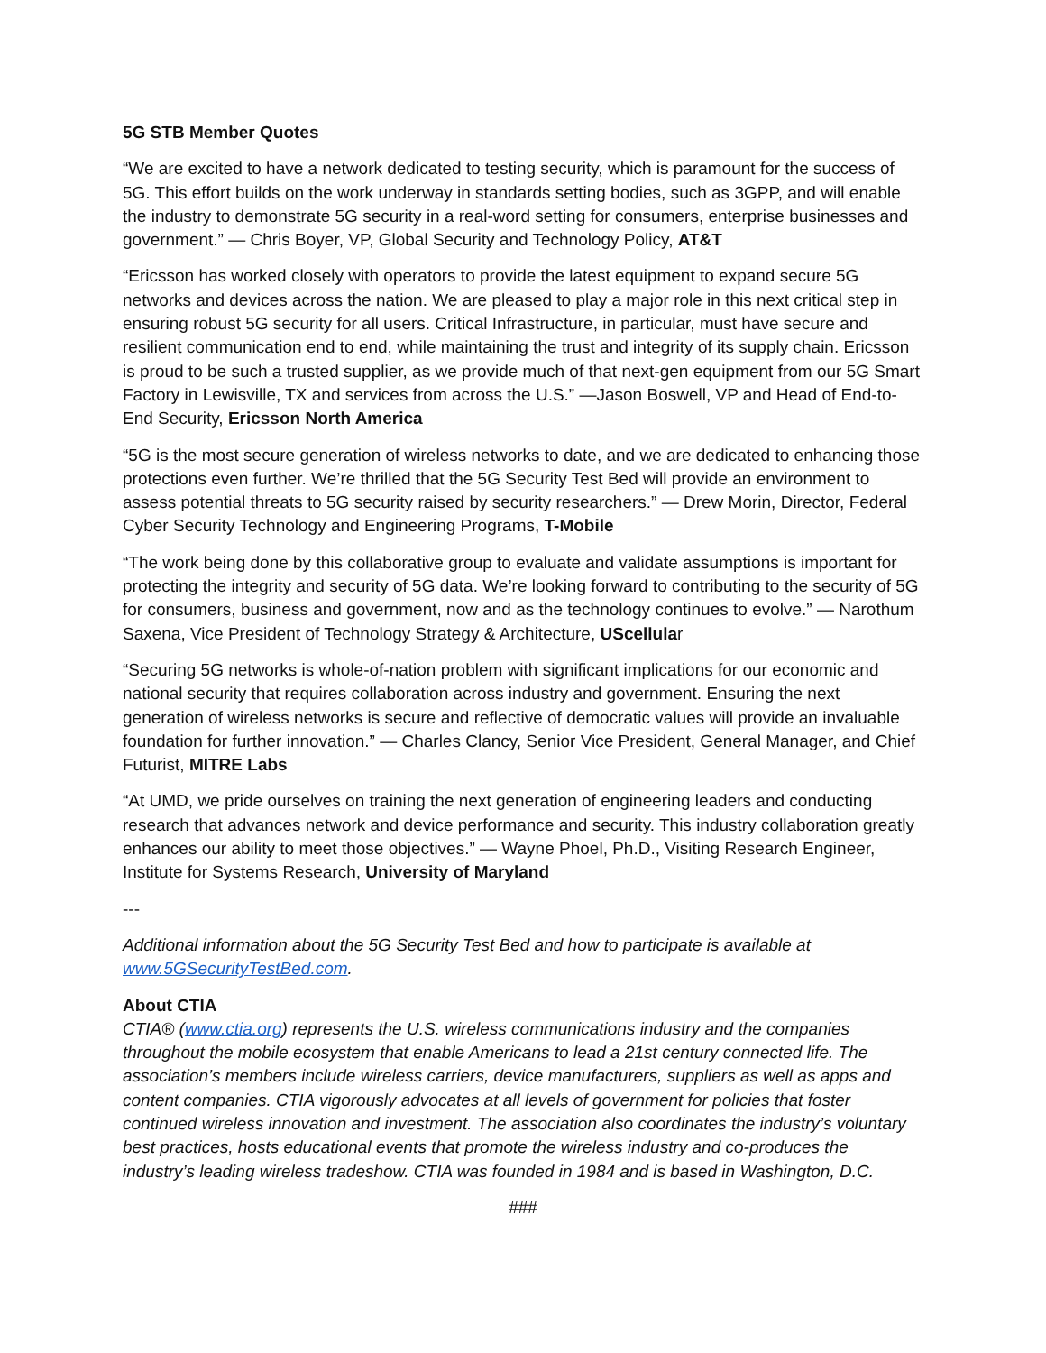5G STB Member Quotes
“We are excited to have a network dedicated to testing security, which is paramount for the success of 5G. This effort builds on the work underway in standards setting bodies, such as 3GPP, and will enable the industry to demonstrate 5G security in a real-word setting for consumers, enterprise businesses and government.” — Chris Boyer, VP, Global Security and Technology Policy, AT&T
“Ericsson has worked closely with operators to provide the latest equipment to expand secure 5G networks and devices across the nation. We are pleased to play a major role in this next critical step in ensuring robust 5G security for all users. Critical Infrastructure, in particular, must have secure and resilient communication end to end, while maintaining the trust and integrity of its supply chain. Ericsson is proud to be such a trusted supplier, as we provide much of that next-gen equipment from our 5G Smart Factory in Lewisville, TX and services from across the U.S.” —Jason Boswell, VP and Head of End-to-End Security, Ericsson North America
“5G is the most secure generation of wireless networks to date, and we are dedicated to enhancing those protections even further. We’re thrilled that the 5G Security Test Bed will provide an environment to assess potential threats to 5G security raised by security researchers.” — Drew Morin, Director, Federal Cyber Security Technology and Engineering Programs, T-Mobile
“The work being done by this collaborative group to evaluate and validate assumptions is important for protecting the integrity and security of 5G data. We’re looking forward to contributing to the security of 5G for consumers, business and government, now and as the technology continues to evolve.” — Narothum Saxena, Vice President of Technology Strategy & Architecture, UScellular
“Securing 5G networks is whole-of-nation problem with significant implications for our economic and national security that requires collaboration across industry and government. Ensuring the next generation of wireless networks is secure and reflective of democratic values will provide an invaluable foundation for further innovation.” — Charles Clancy, Senior Vice President, General Manager, and Chief Futurist, MITRE Labs
“At UMD, we pride ourselves on training the next generation of engineering leaders and conducting research that advances network and device performance and security. This industry collaboration greatly enhances our ability to meet those objectives.” — Wayne Phoel, Ph.D., Visiting Research Engineer, Institute for Systems Research, University of Maryland
---
Additional information about the 5G Security Test Bed and how to participate is available at www.5GSecurityTestBed.com.
About CTIA
CTIA® (www.ctia.org) represents the U.S. wireless communications industry and the companies throughout the mobile ecosystem that enable Americans to lead a 21st century connected life. The association’s members include wireless carriers, device manufacturers, suppliers as well as apps and content companies. CTIA vigorously advocates at all levels of government for policies that foster continued wireless innovation and investment. The association also coordinates the industry’s voluntary best practices, hosts educational events that promote the wireless industry and co-produces the industry’s leading wireless tradeshow. CTIA was founded in 1984 and is based in Washington, D.C.
###